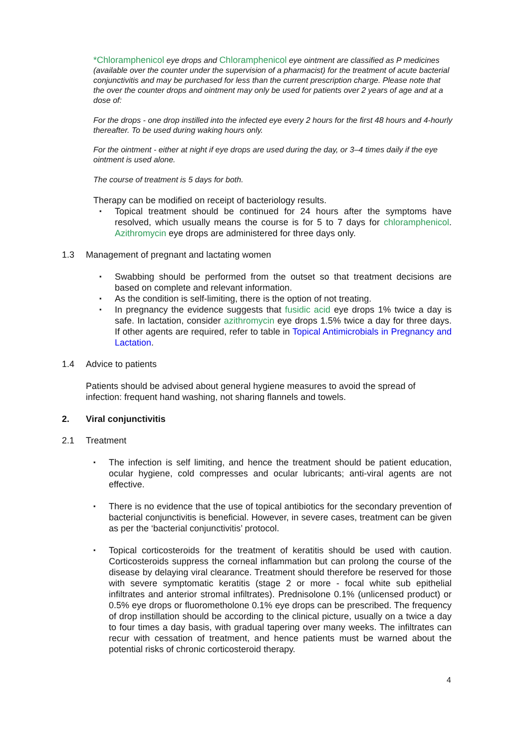*Chloramphenicol eye drops and Chloramphenicol eye ointment are classified as P medicines (available over the counter under the supervision of a pharmacist) for the treatment of acute bacterial conjunctivitis and may be purchased for less than the current prescription charge. Please note that the over the counter drops and ointment may only be used for patients over 2 years of age and at a dose of:
For the drops - one drop instilled into the infected eye every 2 hours for the first 48 hours and 4-hourly thereafter. To be used during waking hours only.
For the ointment - either at night if eye drops are used during the day, or 3–4 times daily if the eye ointment is used alone.
The course of treatment is 5 days for both.
Therapy can be modified on receipt of bacteriology results.
Topical treatment should be continued for 24 hours after the symptoms have resolved, which usually means the course is for 5 to 7 days for chloramphenicol. Azithromycin eye drops are administered for three days only.
1.3 Management of pregnant and lactating women
Swabbing should be performed from the outset so that treatment decisions are based on complete and relevant information.
As the condition is self-limiting, there is the option of not treating.
In pregnancy the evidence suggests that fusidic acid eye drops 1% twice a day is safe. In lactation, consider azithromycin eye drops 1.5% twice a day for three days. If other agents are required, refer to table in Topical Antimicrobials in Pregnancy and Lactation.
1.4 Advice to patients
Patients should be advised about general hygiene measures to avoid the spread of infection: frequent hand washing, not sharing flannels and towels.
2. Viral conjunctivitis
2.1 Treatment
The infection is self limiting, and hence the treatment should be patient education, ocular hygiene, cold compresses and ocular lubricants; anti-viral agents are not effective.
There is no evidence that the use of topical antibiotics for the secondary prevention of bacterial conjunctivitis is beneficial. However, in severe cases, treatment can be given as per the ‘bacterial conjunctivitis’ protocol.
Topical corticosteroids for the treatment of keratitis should be used with caution. Corticosteroids suppress the corneal inflammation but can prolong the course of the disease by delaying viral clearance. Treatment should therefore be reserved for those with severe symptomatic keratitis (stage 2 or more - focal white sub epithelial infiltrates and anterior stromal infiltrates). Prednisolone 0.1% (unlicensed product) or 0.5% eye drops or fluorometholone 0.1% eye drops can be prescribed. The frequency of drop instillation should be according to the clinical picture, usually on a twice a day to four times a day basis, with gradual tapering over many weeks. The infiltrates can recur with cessation of treatment, and hence patients must be warned about the potential risks of chronic corticosteroid therapy.
4